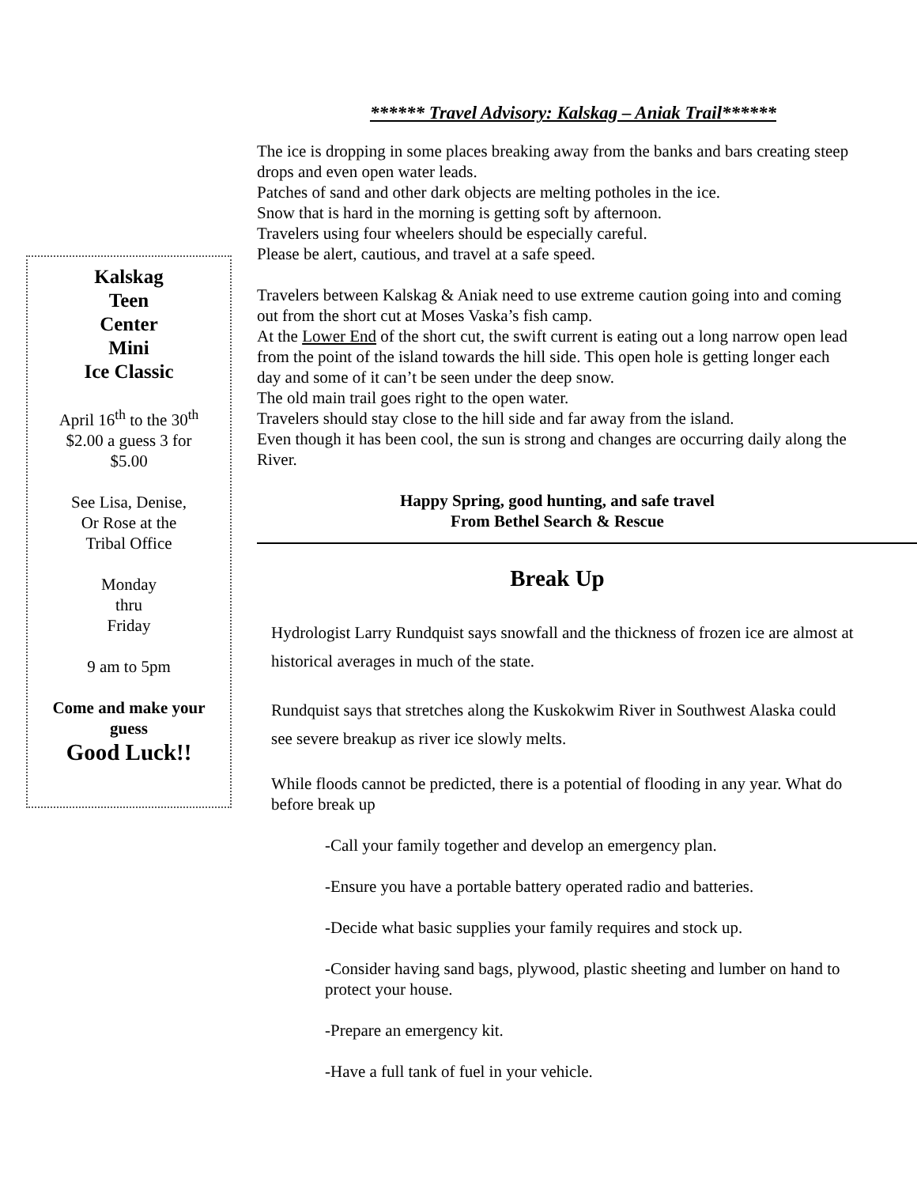Kalskag
Teen
Center
Mini
Ice Classic
April 16<sup>th</sup> to the 30<sup>th</sup>
$2.00 a guess 3 for
$5.00
See Lisa, Denise,
Or Rose at the
Tribal Office
Monday
thru
Friday
9 am to 5pm
Come and make your
guess
Good Luck!!
****** Travel Advisory: Kalskag – Aniak Trail******
The ice is dropping in some places breaking away from the banks and bars creating steep drops and even open water leads.
Patches of sand and other dark objects are melting potholes in the ice.
Snow that is hard in the morning is getting soft by afternoon.
Travelers using four wheelers should be especially careful.
Please be alert, cautious, and travel at a safe speed.
Travelers between Kalskag & Aniak need to use extreme caution going into and coming out from the short cut at Moses Vaska’s fish camp.
At the Lower End of the short cut, the swift current is eating out a long narrow open lead from the point of the island towards the hill side. This open hole is getting longer each day and some of it can’t be seen under the deep snow.
The old main trail goes right to the open water.
Travelers should stay close to the hill side and far away from the island.
Even though it has been cool, the sun is strong and changes are occurring daily along the River.
Happy Spring, good hunting, and safe travel
From Bethel Search & Rescue
Break Up
Hydrologist Larry Rundquist says snowfall and the thickness of frozen ice are almost at historical averages in much of the state.
Rundquist says that stretches along the Kuskokwim River in Southwest Alaska could see severe breakup as river ice slowly melts.
While floods cannot be predicted, there is a potential of flooding in any year. What do before break up
-Call your family together and develop an emergency plan.
-Ensure you have a portable battery operated radio and batteries.
-Decide what basic supplies your family requires and stock up.
-Consider having sand bags, plywood, plastic sheeting and lumber on hand to protect your house.
-Prepare an emergency kit.
-Have a full tank of fuel in your vehicle.